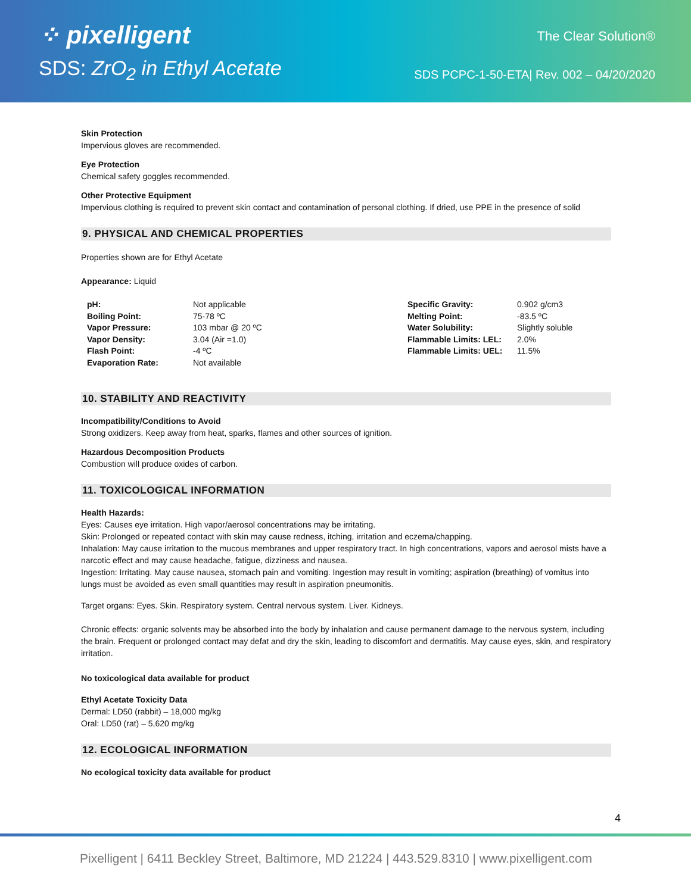⁘ pixelligent
SDS: ZrO<sub>2</sub> in Ethyl Acetate
The Clear Solution®
SDS PCPC-1-50-ETA| Rev. 002 – 04/20/2020
Skin Protection
Impervious gloves are recommended.
Eye Protection
Chemical safety goggles recommended.
Other Protective Equipment
Impervious clothing is required to prevent skin contact and contamination of personal clothing. If dried, use PPE in the presence of solid
9. PHYSICAL AND CHEMICAL PROPERTIES
Properties shown are for Ethyl Acetate
Appearance: Liquid
| pH: | Not applicable | Specific Gravity: | 0.902 g/cm3 |
| Boiling Point: | 75-78 ºC | Melting Point: | -83.5 ºC |
| Vapor Pressure: | 103 mbar @ 20 ºC | Water Solubility: | Slightly soluble |
| Vapor Density: | 3.04 (Air =1.0) | Flammable Limits: LEL: | 2.0% |
| Flash Point: | -4 ºC | Flammable Limits: UEL: | 11.5% |
| Evaporation Rate: | Not available | | |
10. STABILITY AND REACTIVITY
Incompatibility/Conditions to Avoid
Strong oxidizers. Keep away from heat, sparks, flames and other sources of ignition.
Hazardous Decomposition Products
Combustion will produce oxides of carbon.
11. TOXICOLOGICAL INFORMATION
Health Hazards:
Eyes: Causes eye irritation. High vapor/aerosol concentrations may be irritating.
Skin: Prolonged or repeated contact with skin may cause redness, itching, irritation and eczema/chapping.
Inhalation: May cause irritation to the mucous membranes and upper respiratory tract. In high concentrations, vapors and aerosol mists have a narcotic effect and may cause headache, fatigue, dizziness and nausea.
Ingestion: Irritating. May cause nausea, stomach pain and vomiting. Ingestion may result in vomiting; aspiration (breathing) of vomitus into lungs must be avoided as even small quantities may result in aspiration pneumonitis.
Target organs: Eyes. Skin. Respiratory system. Central nervous system. Liver. Kidneys.
Chronic effects: organic solvents may be absorbed into the body by inhalation and cause permanent damage to the nervous system, including the brain. Frequent or prolonged contact may defat and dry the skin, leading to discomfort and dermatitis. May cause eyes, skin, and respiratory irritation.
No toxicological data available for product
Ethyl Acetate Toxicity Data
Dermal: LD50 (rabbit) – 18,000 mg/kg
Oral: LD50 (rat) – 5,620 mg/kg
12. ECOLOGICAL INFORMATION
No ecological toxicity data available for product
4
Pixelligent | 6411 Beckley Street, Baltimore, MD 21224 | 443.529.8310 | www.pixelligent.com